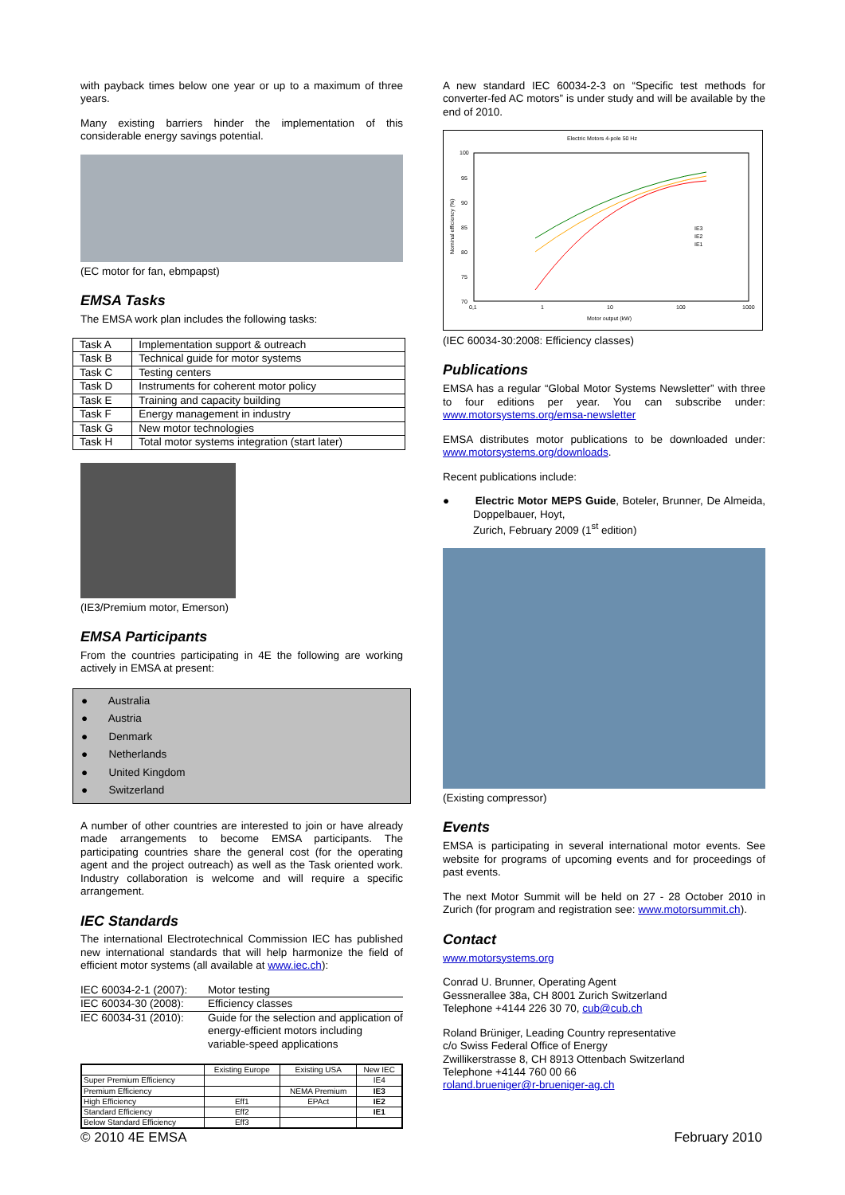with payback times below one year or up to a maximum of three years.
Many existing barriers hinder the implementation of this considerable energy savings potential.
(EC motor for fan, ebmpapst)
EMSA Tasks
The EMSA work plan includes the following tasks:
| Task A | Implementation support & outreach |
| Task B | Technical guide for motor systems |
| Task C | Testing centers |
| Task D | Instruments for coherent motor policy |
| Task E | Training and capacity building |
| Task F | Energy management in industry |
| Task G | New motor technologies |
| Task H | Total motor systems integration (start later) |
(IE3/Premium motor, Emerson)
EMSA Participants
From the countries participating in 4E the following are working actively in EMSA at present:
● Australia
● Austria
● Denmark
● Netherlands
● United Kingdom
● Switzerland
A number of other countries are interested to join or have already made arrangements to become EMSA participants. The participating countries share the general cost (for the operating agent and the project outreach) as well as the Task oriented work. Industry collaboration is welcome and will require a specific arrangement.
IEC Standards
The international Electrotechnical Commission IEC has published new international standards that will help harmonize the field of efficient motor systems (all available at www.iec.ch):
| IEC 60034-2-1 (2007): | Motor testing |
| IEC 60034-30 (2008): | Efficiency classes |
| IEC 60034-31 (2010): | Guide for the selection and application of energy-efficient motors including variable-speed applications |
| | Existing Europe | Existing USA | New IEC |
| --- | --- | --- | --- |
| Super Premium Efficiency | | | IE4 |
| Premium Efficiency | | NEMA Premium | IE3 |
| High Efficiency | Eff1 | EPAct | IE2 |
| Standard Efficiency | Eff2 | | IE1 |
| Below Standard Efficiency | Eff3 | | |
A new standard IEC 60034-2-3 on “Specific test methods for converter-fed AC motors” is under study and will be available by the end of 2010.
Electric Motors 4-pole 50 Hz
100
95
90
85
80
75
70
0,1
1
10
100
1000
Motor output (kW)
Nominal efficiency (%)
IE3
IE2
IE1
(IEC 60034-30:2008: Efficiency classes)
Publications
EMSA has a regular “Global Motor Systems Newsletter” with three to four editions per year. You can subscribe under: www.motorsystems.org/emsa-newsletter
EMSA distributes motor publications to be downloaded under: www.motorsystems.org/downloads.
Recent publications include:
● Electric Motor MEPS Guide, Boteler, Brunner, De Almeida, Doppelbauer, Hoyt,
Zurich, February 2009 (1<sup>st</sup> edition)
(Existing compressor)
Events
EMSA is participating in several international motor events. See website for programs of upcoming events and for proceedings of past events.
The next Motor Summit will be held on 27 - 28 October 2010 in Zurich (for program and registration see: www.motorsummit.ch).
Contact
www.motorsystems.org
Conrad U. Brunner, Operating Agent
Gessnerallee 38a, CH 8001 Zurich Switzerland
Telephone +4144 226 30 70, cub@cub.ch
Roland Brüniger, Leading Country representative
c/o Swiss Federal Office of Energy
Zwillikerstrasse 8, CH 8913 Ottenbach Switzerland
Telephone +4144 760 00 66
roland.brueniger@r-brueniger-ag.ch
© 2010 4E EMSA February 2010